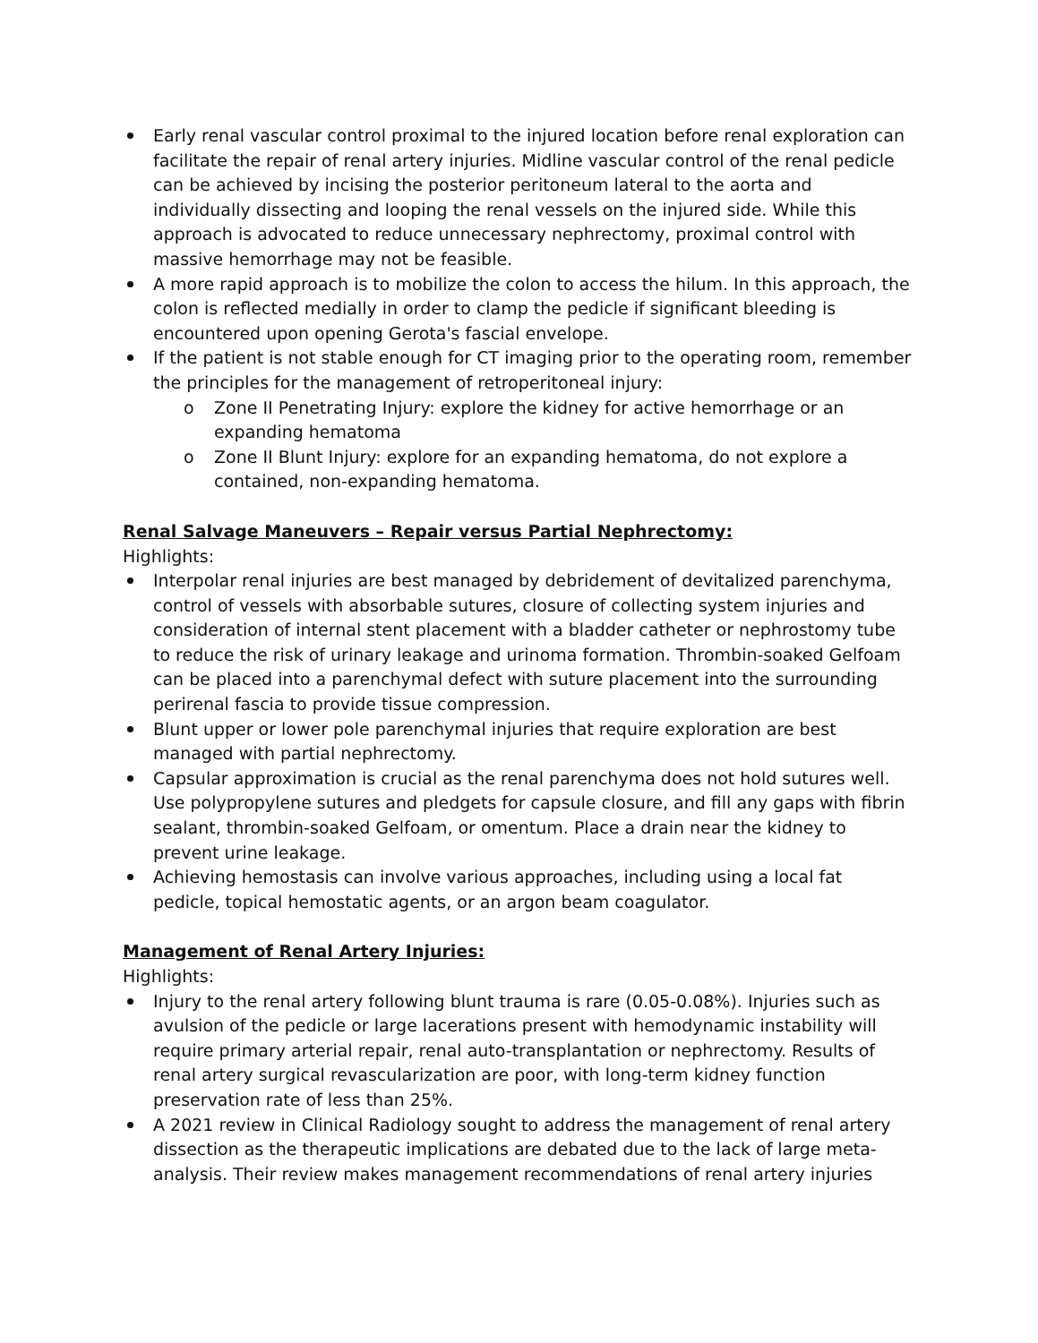Early renal vascular control proximal to the injured location before renal exploration can facilitate the repair of renal artery injuries. Midline vascular control of the renal pedicle can be achieved by incising the posterior peritoneum lateral to the aorta and individually dissecting and looping the renal vessels on the injured side. While this approach is advocated to reduce unnecessary nephrectomy, proximal control with massive hemorrhage may not be feasible.
A more rapid approach is to mobilize the colon to access the hilum. In this approach, the colon is reflected medially in order to clamp the pedicle if significant bleeding is encountered upon opening Gerota's fascial envelope.
If the patient is not stable enough for CT imaging prior to the operating room, remember the principles for the management of retroperitoneal injury:
o Zone II Penetrating Injury: explore the kidney for active hemorrhage or an expanding hematoma
o Zone II Blunt Injury: explore for an expanding hematoma, do not explore a contained, non-expanding hematoma.
Renal Salvage Maneuvers – Repair versus Partial Nephrectomy:
Highlights:
Interpolar renal injuries are best managed by debridement of devitalized parenchyma, control of vessels with absorbable sutures, closure of collecting system injuries and consideration of internal stent placement with a bladder catheter or nephrostomy tube to reduce the risk of urinary leakage and urinoma formation. Thrombin-soaked Gelfoam can be placed into a parenchymal defect with suture placement into the surrounding perirenal fascia to provide tissue compression.
Blunt upper or lower pole parenchymal injuries that require exploration are best managed with partial nephrectomy.
Capsular approximation is crucial as the renal parenchyma does not hold sutures well. Use polypropylene sutures and pledgets for capsule closure, and fill any gaps with fibrin sealant, thrombin-soaked Gelfoam, or omentum. Place a drain near the kidney to prevent urine leakage.
Achieving hemostasis can involve various approaches, including using a local fat pedicle, topical hemostatic agents, or an argon beam coagulator.
Management of Renal Artery Injuries:
Highlights:
Injury to the renal artery following blunt trauma is rare (0.05-0.08%). Injuries such as avulsion of the pedicle or large lacerations present with hemodynamic instability will require primary arterial repair, renal auto-transplantation or nephrectomy. Results of renal artery surgical revascularization are poor, with long-term kidney function preservation rate of less than 25%.
A 2021 review in Clinical Radiology sought to address the management of renal artery dissection as the therapeutic implications are debated due to the lack of large meta-analysis. Their review makes management recommendations of renal artery injuries